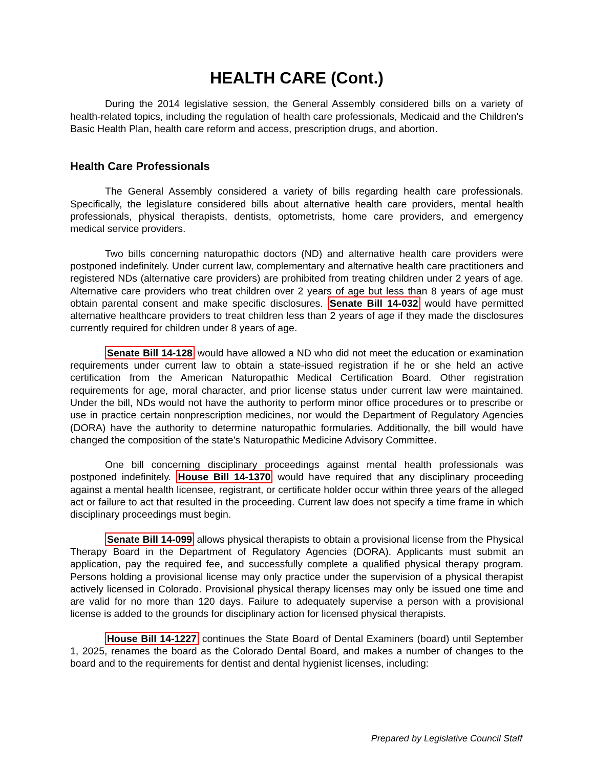HEALTH CARE (Cont.)
During the 2014 legislative session, the General Assembly considered bills on a variety of health-related topics, including the regulation of health care professionals, Medicaid and the Children's Basic Health Plan, health care reform and access, prescription drugs, and abortion.
Health Care Professionals
The General Assembly considered a variety of bills regarding health care professionals. Specifically, the legislature considered bills about alternative health care providers, mental health professionals, physical therapists, dentists, optometrists, home care providers, and emergency medical service providers.
Two bills concerning naturopathic doctors (ND) and alternative health care providers were postponed indefinitely. Under current law, complementary and alternative health care practitioners and registered NDs (alternative care providers) are prohibited from treating children under 2 years of age. Alternative care providers who treat children over 2 years of age but less than 8 years of age must obtain parental consent and make specific disclosures. Senate Bill 14-032 would have permitted alternative healthcare providers to treat children less than 2 years of age if they made the disclosures currently required for children under 8 years of age.
Senate Bill 14-128 would have allowed a ND who did not meet the education or examination requirements under current law to obtain a state-issued registration if he or she held an active certification from the American Naturopathic Medical Certification Board. Other registration requirements for age, moral character, and prior license status under current law were maintained. Under the bill, NDs would not have the authority to perform minor office procedures or to prescribe or use in practice certain nonprescription medicines, nor would the Department of Regulatory Agencies (DORA) have the authority to determine naturopathic formularies. Additionally, the bill would have changed the composition of the state's Naturopathic Medicine Advisory Committee.
One bill concerning disciplinary proceedings against mental health professionals was postponed indefinitely. House Bill 14-1370 would have required that any disciplinary proceeding against a mental health licensee, registrant, or certificate holder occur within three years of the alleged act or failure to act that resulted in the proceeding. Current law does not specify a time frame in which disciplinary proceedings must begin.
Senate Bill 14-099 allows physical therapists to obtain a provisional license from the Physical Therapy Board in the Department of Regulatory Agencies (DORA). Applicants must submit an application, pay the required fee, and successfully complete a qualified physical therapy program. Persons holding a provisional license may only practice under the supervision of a physical therapist actively licensed in Colorado. Provisional physical therapy licenses may only be issued one time and are valid for no more than 120 days. Failure to adequately supervise a person with a provisional license is added to the grounds for disciplinary action for licensed physical therapists.
House Bill 14-1227 continues the State Board of Dental Examiners (board) until September 1, 2025, renames the board as the Colorado Dental Board, and makes a number of changes to the board and to the requirements for dentist and dental hygienist licenses, including:
Prepared by Legislative Council Staff